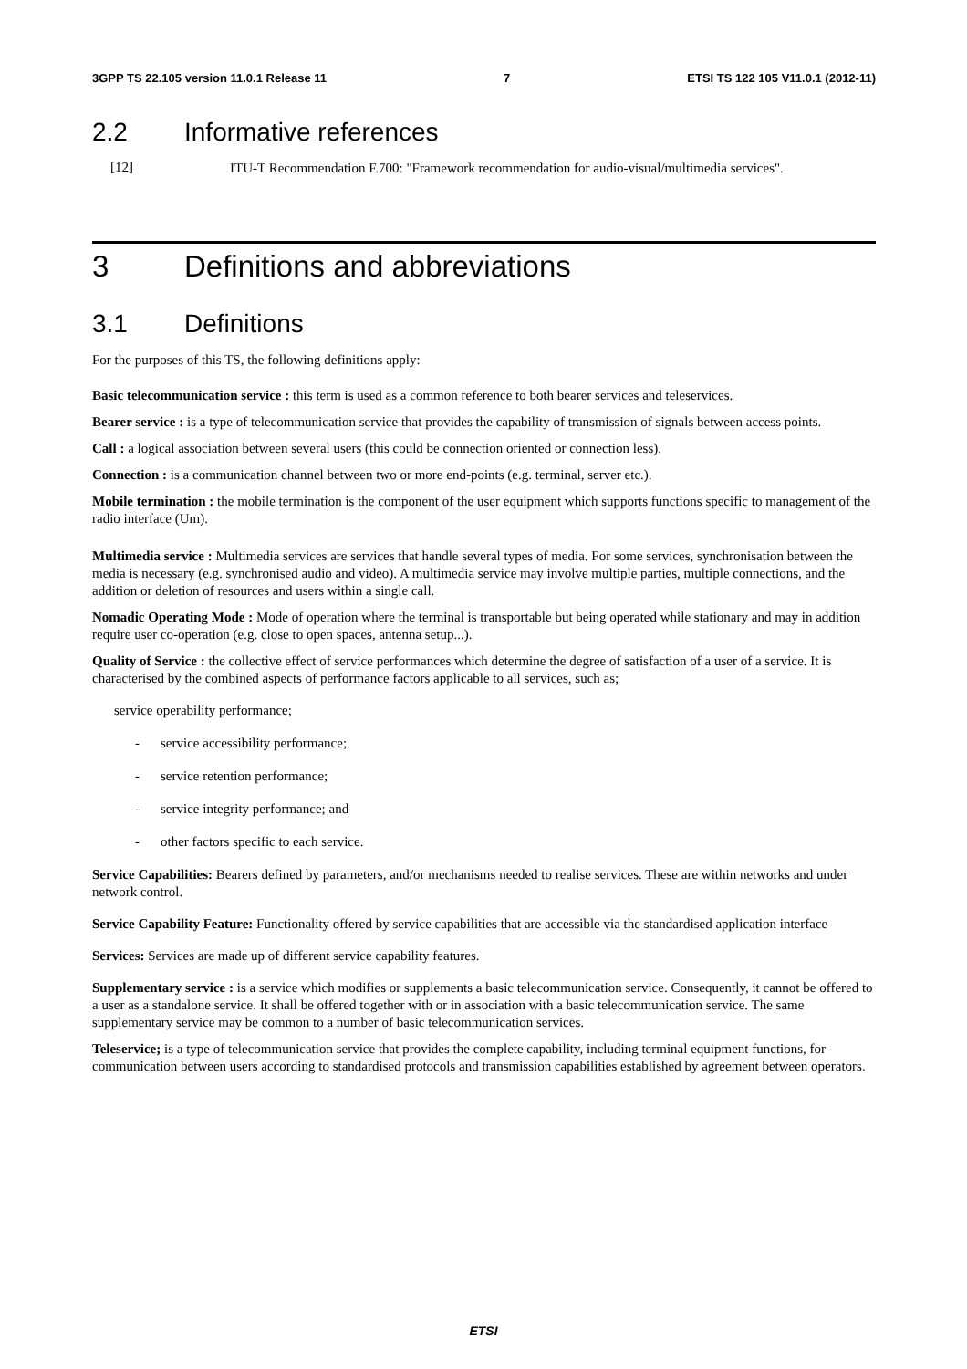3GPP TS 22.105 version 11.0.1 Release 11 7 ETSI TS 122 105 V11.0.1 (2012-11)
2.2 Informative references
[12]
ITU-T Recommendation F.700: "Framework recommendation for audio-visual/multimedia services".
3 Definitions and abbreviations
3.1 Definitions
For the purposes of this TS, the following definitions apply:
Basic telecommunication service : this term is used as a common reference to both bearer services and teleservices.
Bearer service : is a type of telecommunication service that provides the capability of transmission of signals between access points.
Call : a logical association between several users (this could be connection oriented or connection less).
Connection : is a communication channel between two or more end-points (e.g. terminal, server etc.).
Mobile termination : the mobile termination is the component of the user equipment which supports functions specific to management of the radio interface (Um).
Multimedia service : Multimedia services are services that handle several types of media. For some services, synchronisation between the media is necessary (e.g. synchronised audio and video). A multimedia service may involve multiple parties, multiple connections, and the addition or deletion of resources and users within a single call.
Nomadic Operating Mode : Mode of operation where the terminal is transportable but being operated while stationary and may in addition require user co-operation (e.g. close to open spaces, antenna setup...).
Quality of Service : the collective effect of service performances which determine the degree of satisfaction of a user of a service. It is characterised by the combined aspects of performance factors applicable to all services, such as;
service operability performance;
- service accessibility performance;
- service retention performance;
- service integrity performance; and
- other factors specific to each service.
Service Capabilities: Bearers defined by parameters, and/or mechanisms needed to realise services. These are within networks and under network control.
Service Capability Feature: Functionality offered by service capabilities that are accessible via the standardised application interface
Services: Services are made up of different service capability features.
Supplementary service : is a service which modifies or supplements a basic telecommunication service. Consequently, it cannot be offered to a user as a standalone service. It shall be offered together with or in association with a basic telecommunication service. The same supplementary service may be common to a number of basic telecommunication services.
Teleservice; is a type of telecommunication service that provides the complete capability, including terminal equipment functions, for communication between users according to standardised protocols and transmission capabilities established by agreement between operators.
ETSI